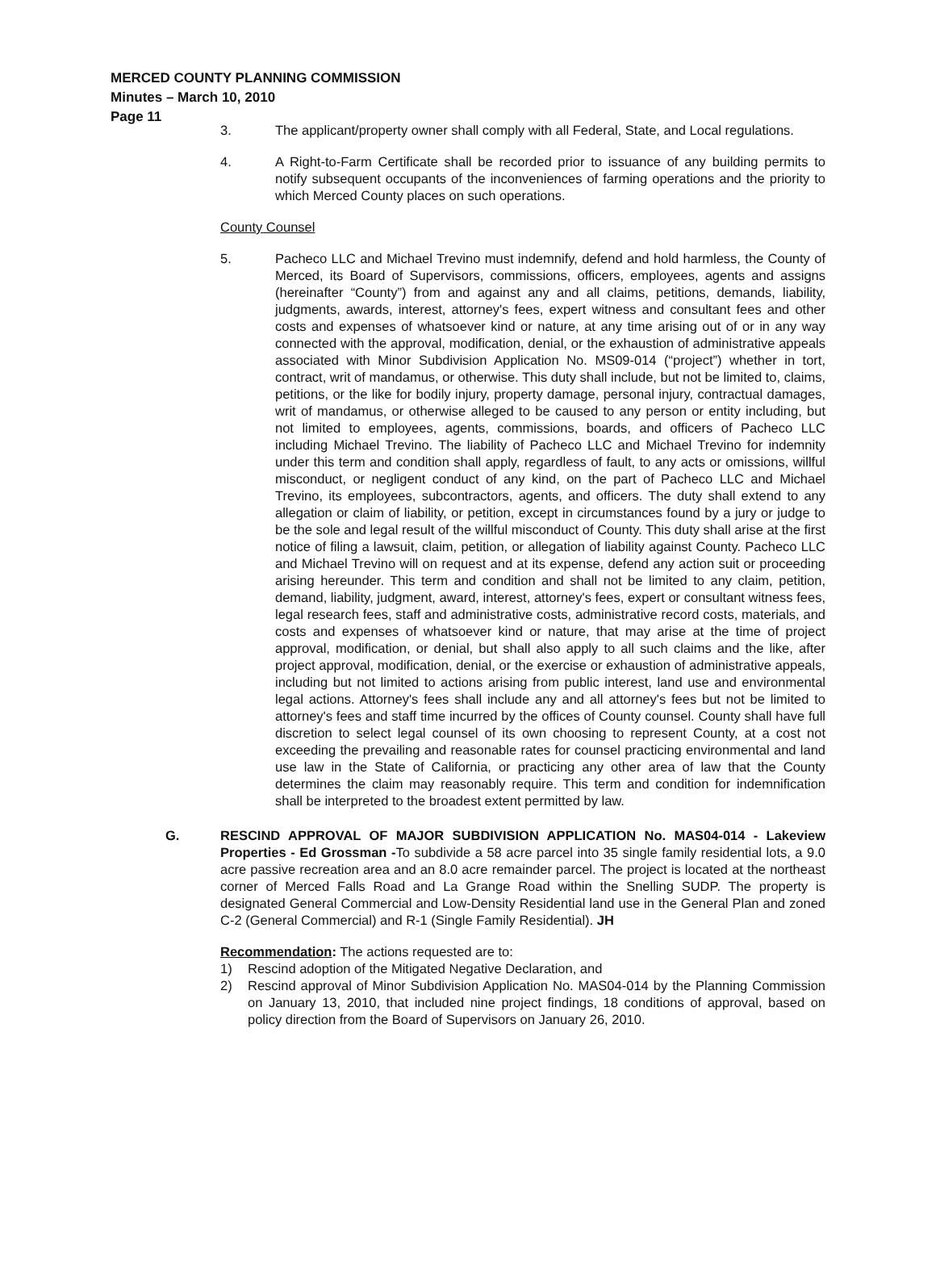MERCED COUNTY PLANNING COMMISSION
Minutes – March 10, 2010
Page 11
3. The applicant/property owner shall comply with all Federal, State, and Local regulations.
4. A Right-to-Farm Certificate shall be recorded prior to issuance of any building permits to notify subsequent occupants of the inconveniences of farming operations and the priority to which Merced County places on such operations.
County Counsel
5. Pacheco LLC and Michael Trevino must indemnify, defend and hold harmless, the County of Merced, its Board of Supervisors, commissions, officers, employees, agents and assigns (hereinafter “County”) from and against any and all claims, petitions, demands, liability, judgments, awards, interest, attorney's fees, expert witness and consultant fees and other costs and expenses of whatsoever kind or nature, at any time arising out of or in any way connected with the approval, modification, denial, or the exhaustion of administrative appeals associated with Minor Subdivision Application No. MS09-014 (“project”) whether in tort, contract, writ of mandamus, or otherwise. This duty shall include, but not be limited to, claims, petitions, or the like for bodily injury, property damage, personal injury, contractual damages, writ of mandamus, or otherwise alleged to be caused to any person or entity including, but not limited to employees, agents, commissions, boards, and officers of Pacheco LLC including Michael Trevino. The liability of Pacheco LLC and Michael Trevino for indemnity under this term and condition shall apply, regardless of fault, to any acts or omissions, willful misconduct, or negligent conduct of any kind, on the part of Pacheco LLC and Michael Trevino, its employees, subcontractors, agents, and officers. The duty shall extend to any allegation or claim of liability, or petition, except in circumstances found by a jury or judge to be the sole and legal result of the willful misconduct of County. This duty shall arise at the first notice of filing a lawsuit, claim, petition, or allegation of liability against County. Pacheco LLC and Michael Trevino will on request and at its expense, defend any action suit or proceeding arising hereunder. This term and condition and shall not be limited to any claim, petition, demand, liability, judgment, award, interest, attorney's fees, expert or consultant witness fees, legal research fees, staff and administrative costs, administrative record costs, materials, and costs and expenses of whatsoever kind or nature, that may arise at the time of project approval, modification, or denial, but shall also apply to all such claims and the like, after project approval, modification, denial, or the exercise or exhaustion of administrative appeals, including but not limited to actions arising from public interest, land use and environmental legal actions. Attorney's fees shall include any and all attorney's fees but not be limited to attorney's fees and staff time incurred by the offices of County counsel. County shall have full discretion to select legal counsel of its own choosing to represent County, at a cost not exceeding the prevailing and reasonable rates for counsel practicing environmental and land use law in the State of California, or practicing any other area of law that the County determines the claim may reasonably require. This term and condition for indemnification shall be interpreted to the broadest extent permitted by law.
G. RESCIND APPROVAL OF MAJOR SUBDIVISION APPLICATION No. MAS04-014 - Lakeview Properties - Ed Grossman -To subdivide a 58 acre parcel into 35 single family residential lots, a 9.0 acre passive recreation area and an 8.0 acre remainder parcel. The project is located at the northeast corner of Merced Falls Road and La Grange Road within the Snelling SUDP. The property is designated General Commercial and Low-Density Residential land use in the General Plan and zoned C-2 (General Commercial) and R-1 (Single Family Residential). JH
Recommendation: The actions requested are to:
1) Rescind adoption of the Mitigated Negative Declaration, and
2) Rescind approval of Minor Subdivision Application No. MAS04-014 by the Planning Commission on January 13, 2010, that included nine project findings, 18 conditions of approval, based on policy direction from the Board of Supervisors on January 26, 2010.